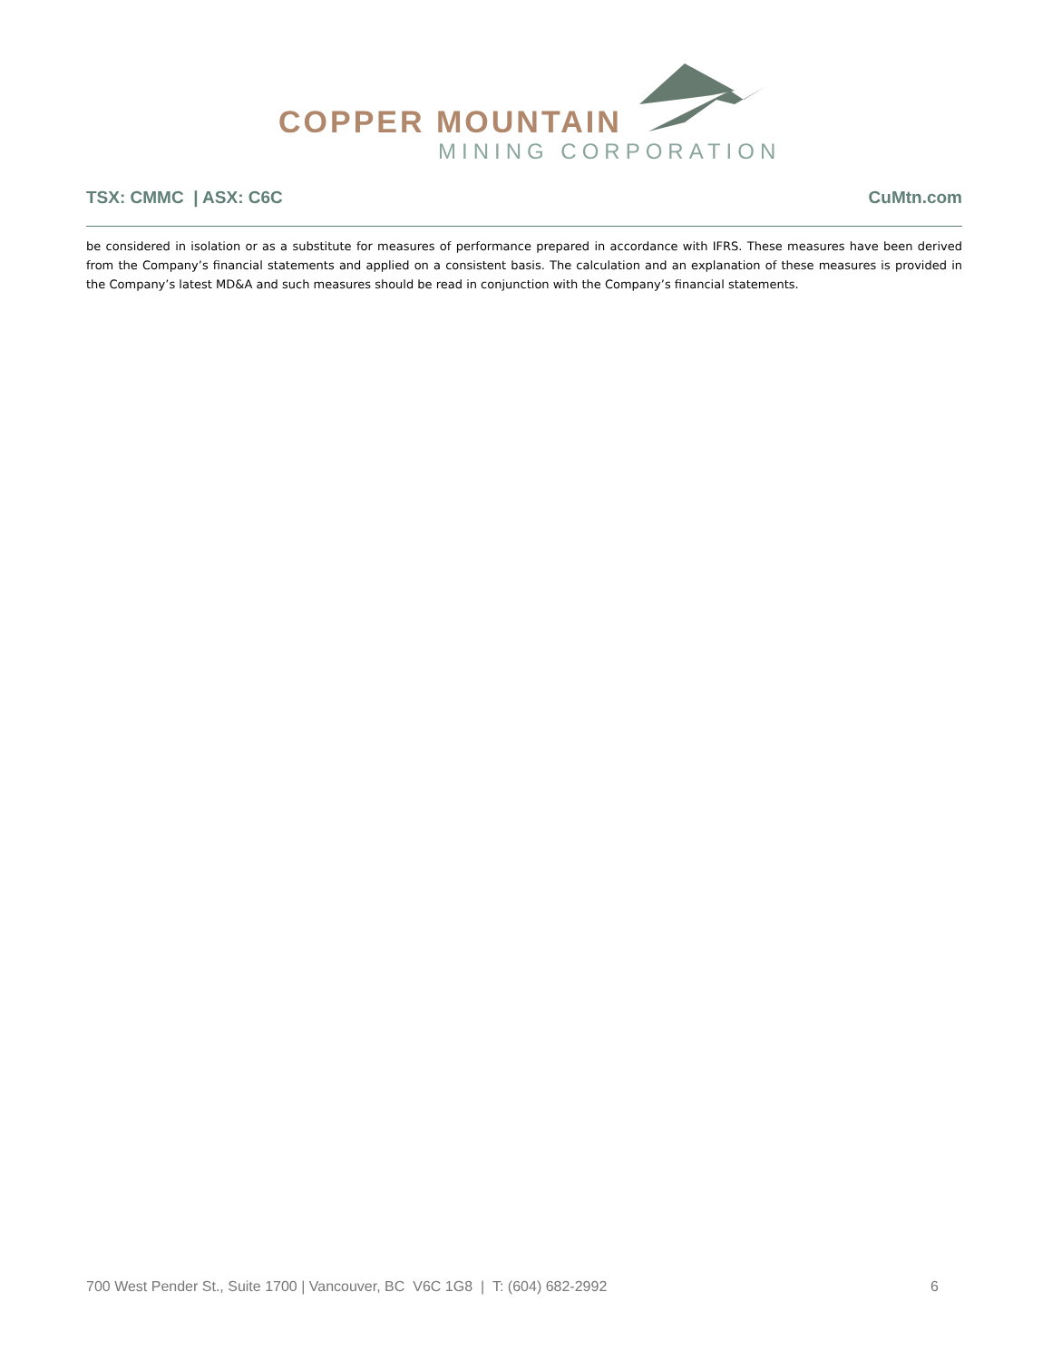COPPER MOUNTAIN
MINING CORPORATION
TSX: CMMC | ASX: C6C CuMtn.com
be considered in isolation or as a substitute for measures of performance prepared in accordance with IFRS. These measures have been derived from the Company’s financial statements and applied on a consistent basis. The calculation and an explanation of these measures is provided in the Company’s latest MD&A and such measures should be read in conjunction with the Company’s financial statements.
700 West Pender St., Suite 1700 | Vancouver, BC V6C 1G8 | T: (604) 682-2992 6